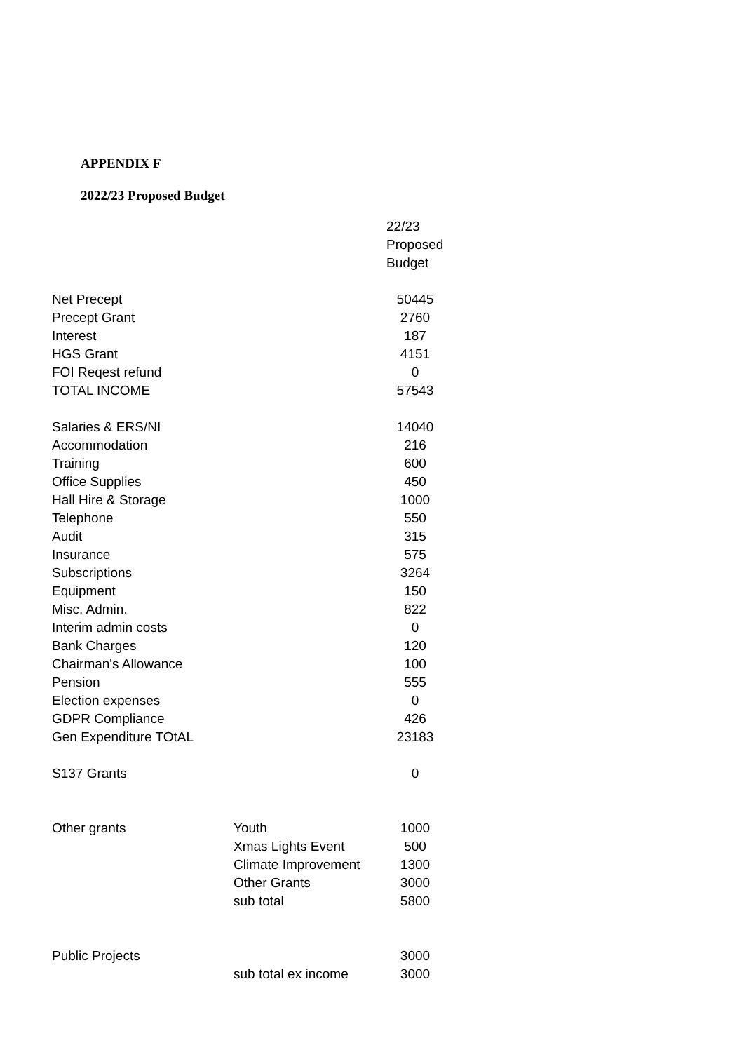APPENDIX F
2022/23 Proposed Budget
| | | 22/23 Proposed Budget |
| Net Precept | | 50445 |
| Precept Grant | | 2760 |
| Interest | | 187 |
| HGS Grant | | 4151 |
| FOI Reqest refund | | 0 |
| TOTAL INCOME | | 57543 |
| Salaries & ERS/NI | | 14040 |
| Accommodation | | 216 |
| Training | | 600 |
| Office Supplies | | 450 |
| Hall Hire & Storage | | 1000 |
| Telephone | | 550 |
| Audit | | 315 |
| Insurance | | 575 |
| Subscriptions | | 3264 |
| Equipment | | 150 |
| Misc. Admin. | | 822 |
| Interim admin costs | | 0 |
| Bank Charges | | 120 |
| Chairman's Allowance | | 100 |
| Pension | | 555 |
| Election expenses | | 0 |
| GDPR Compliance | | 426 |
| Gen Expenditure TOtAL | | 23183 |
| S137 Grants | | 0 |
| Other grants | Youth | 1000 |
| | Xmas Lights Event | 500 |
| | Climate Improvement | 1300 |
| | Other Grants | 3000 |
| | sub total | 5800 |
| Public Projects | | 3000 |
| | sub total ex income | 3000 |